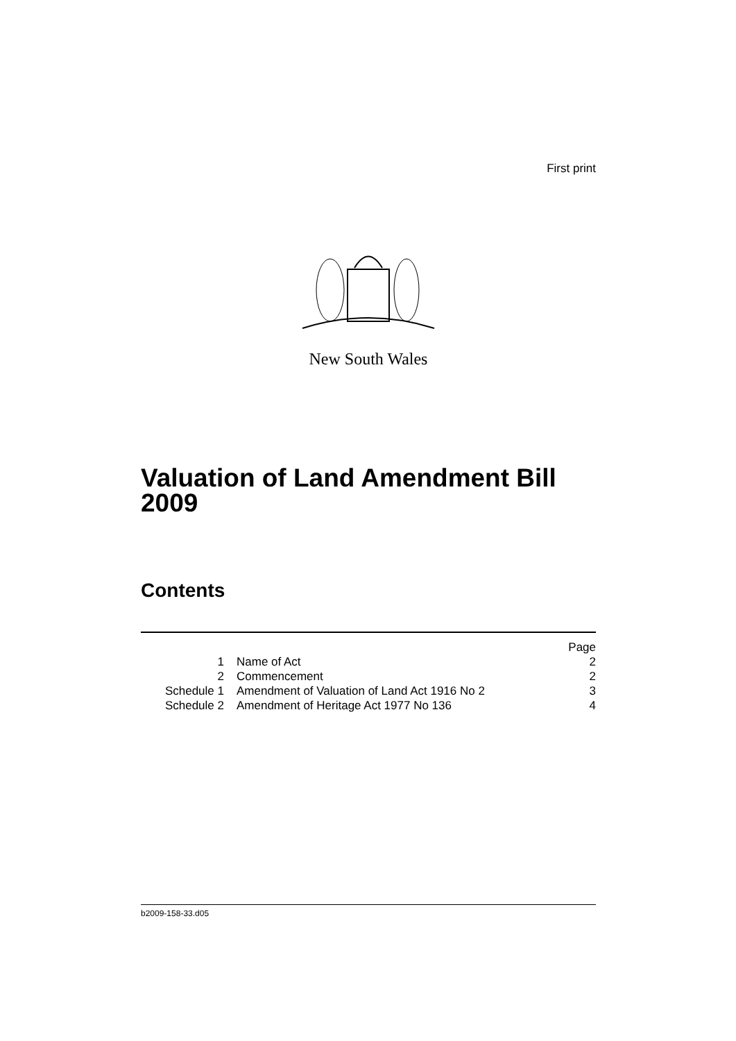First print
New South Wales
Valuation of Land Amendment Bill 2009
Contents
| | | Page |
| 1 | Name of Act | 2 |
| 2 | Commencement | 2 |
| Schedule 1 | Amendment of Valuation of Land Act 1916 No 2 | 3 |
| Schedule 2 | Amendment of Heritage Act 1977 No 136 | 4 |
b2009-158-33.d05